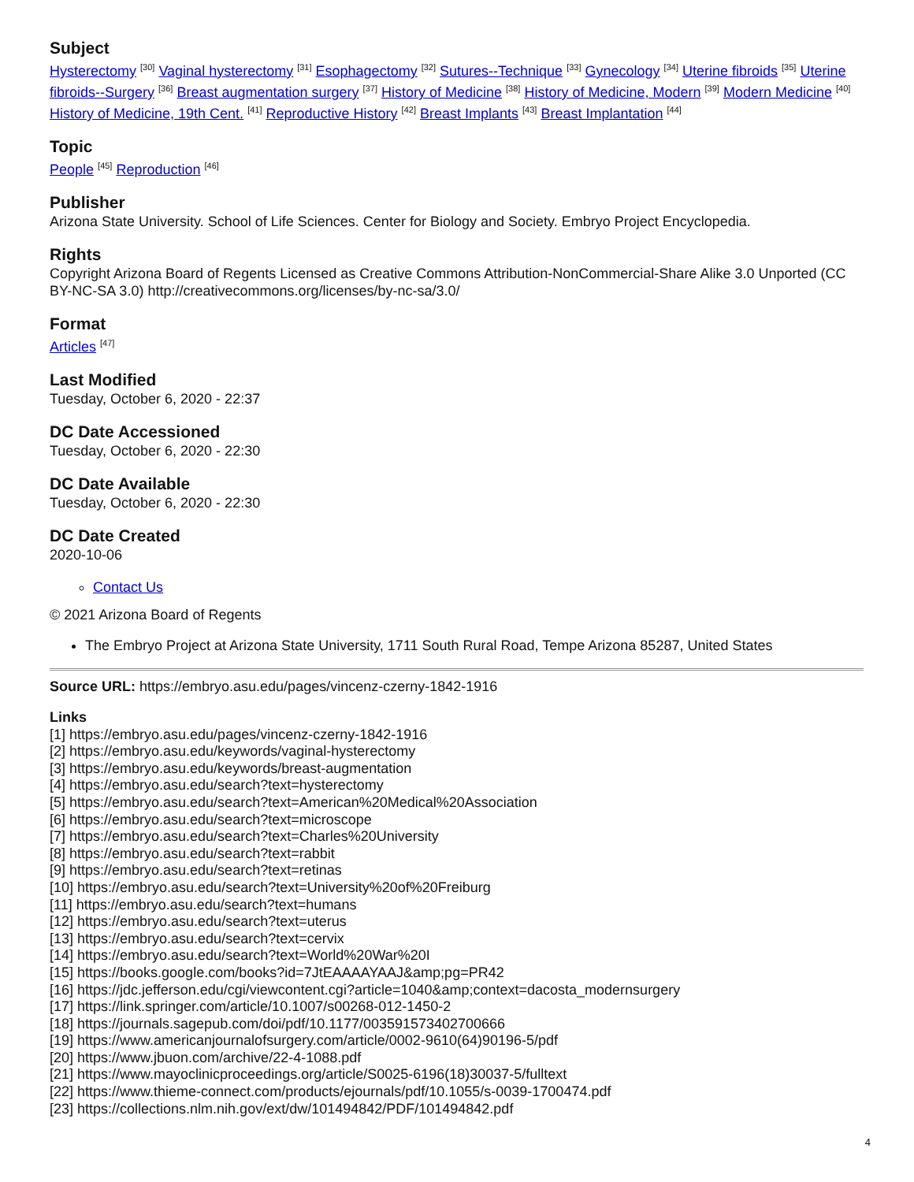Subject
Hysterectomy <sup>[30]</sup> Vaginal hysterectomy <sup>[31]</sup> Esophagectomy <sup>[32]</sup> Sutures--Technique <sup>[33]</sup> Gynecology <sup>[34]</sup> Uterine fibroids <sup>[35]</sup> Uterine fibroids--Surgery <sup>[36]</sup> Breast augmentation surgery <sup>[37]</sup> History of Medicine <sup>[38]</sup> History of Medicine, Modern <sup>[39]</sup> Modern Medicine <sup>[40]</sup> History of Medicine, 19th Cent. <sup>[41]</sup> Reproductive History <sup>[42]</sup> Breast Implants <sup>[43]</sup> Breast Implantation <sup>[44]</sup>
Topic
People <sup>[45]</sup> Reproduction <sup>[46]</sup>
Publisher
Arizona State University. School of Life Sciences. Center for Biology and Society. Embryo Project Encyclopedia.
Rights
Copyright Arizona Board of Regents Licensed as Creative Commons Attribution-NonCommercial-Share Alike 3.0 Unported (CC BY-NC-SA 3.0) http://creativecommons.org/licenses/by-nc-sa/3.0/
Format
Articles <sup>[47]</sup>
Last Modified
Tuesday, October 6, 2020 - 22:37
DC Date Accessioned
Tuesday, October 6, 2020 - 22:30
DC Date Available
Tuesday, October 6, 2020 - 22:30
DC Date Created
2020-10-06
Contact Us
© 2021 Arizona Board of Regents
The Embryo Project at Arizona State University, 1711 South Rural Road, Tempe Arizona 85287, United States
Source URL: https://embryo.asu.edu/pages/vincenz-czerny-1842-1916
Links
[1] https://embryo.asu.edu/pages/vincenz-czerny-1842-1916
[2] https://embryo.asu.edu/keywords/vaginal-hysterectomy
[3] https://embryo.asu.edu/keywords/breast-augmentation
[4] https://embryo.asu.edu/search?text=hysterectomy
[5] https://embryo.asu.edu/search?text=American%20Medical%20Association
[6] https://embryo.asu.edu/search?text=microscope
[7] https://embryo.asu.edu/search?text=Charles%20University
[8] https://embryo.asu.edu/search?text=rabbit
[9] https://embryo.asu.edu/search?text=retinas
[10] https://embryo.asu.edu/search?text=University%20of%20Freiburg
[11] https://embryo.asu.edu/search?text=humans
[12] https://embryo.asu.edu/search?text=uterus
[13] https://embryo.asu.edu/search?text=cervix
[14] https://embryo.asu.edu/search?text=World%20War%20I
[15] https://books.google.com/books?id=7JtEAAAAYAAJ&amp;pg=PR42
[16] https://jdc.jefferson.edu/cgi/viewcontent.cgi?article=1040&amp;context=dacosta_modernsurgery
[17] https://link.springer.com/article/10.1007/s00268-012-1450-2
[18] https://journals.sagepub.com/doi/pdf/10.1177/003591573402700666
[19] https://www.americanjournalofsurgery.com/article/0002-9610(64)90196-5/pdf
[20] https://www.jbuon.com/archive/22-4-1088.pdf
[21] https://www.mayoclinicproceedings.org/article/S0025-6196(18)30037-5/fulltext
[22] https://www.thieme-connect.com/products/ejournals/pdf/10.1055/s-0039-1700474.pdf
[23] https://collections.nlm.nih.gov/ext/dw/101494842/PDF/101494842.pdf
4